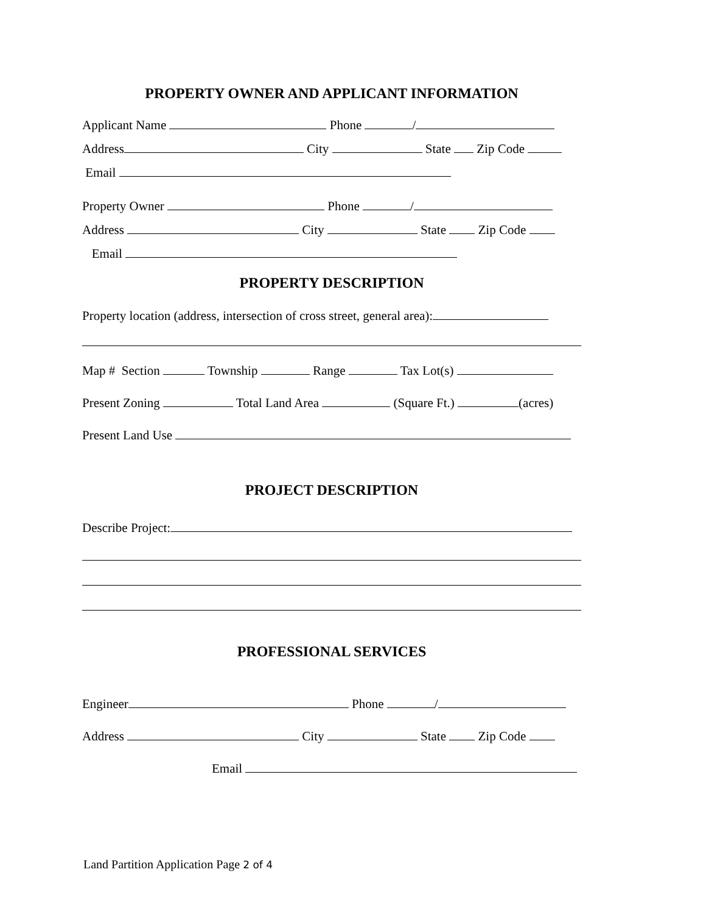PROPERTY OWNER AND APPLICANT INFORMATION
Applicant Name Phone /
Address City State Zip Code
Email
Property Owner Phone /
Address City State Zip Code
Email
PROPERTY DESCRIPTION
Property location (address, intersection of cross street, general area):
Map # Section Township Range Tax Lot(s)
Present Zoning Total Land Area (Square Ft.) (acres)
Present Land Use
PROJECT DESCRIPTION
Describe Project:
PROFESSIONAL SERVICES
Engineer Phone /
Address City State Zip Code
Email
Land Partition Application Page 2 of 4